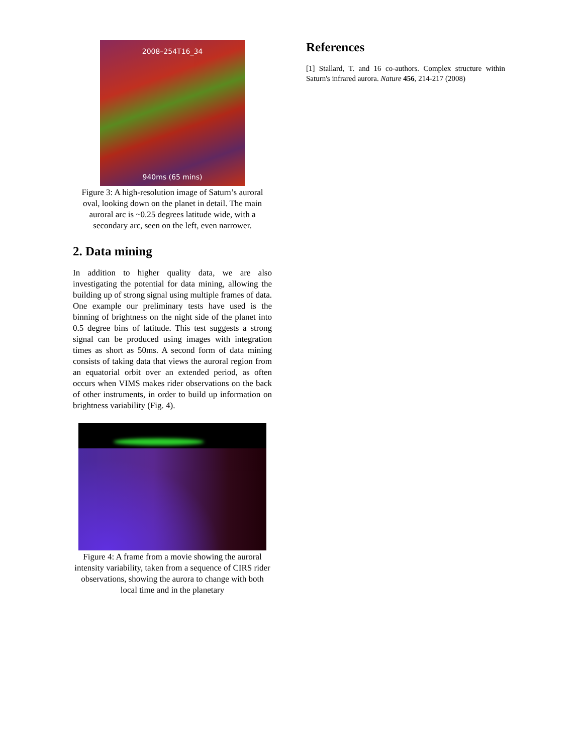2008–254T16_34
940ms (65 mins)
Figure 3: A high-resolution image of Saturn’s auroral oval, looking down on the planet in detail. The main auroral arc is ~0.25 degrees latitude wide, with a secondary arc, seen on the left, even narrower.
2. Data mining
In addition to higher quality data, we are also investigating the potential for data mining, allowing the building up of strong signal using multiple frames of data. One example our preliminary tests have used is the binning of brightness on the night side of the planet into 0.5 degree bins of latitude. This test suggests a strong signal can be produced using images with integration times as short as 50ms. A second form of data mining consists of taking data that views the auroral region from an equatorial orbit over an extended period, as often occurs when VIMS makes rider observations on the back of other instruments, in order to build up information on brightness variability (Fig. 4).
Figure 4: A frame from a movie showing the auroral intensity variability, taken from a sequence of CIRS rider observations, showing the aurora to change with both local time and in the planetary
References
[1] Stallard, T. and 16 co-authors. Complex structure within Saturn's infrared aurora. Nature 456, 214-217 (2008)